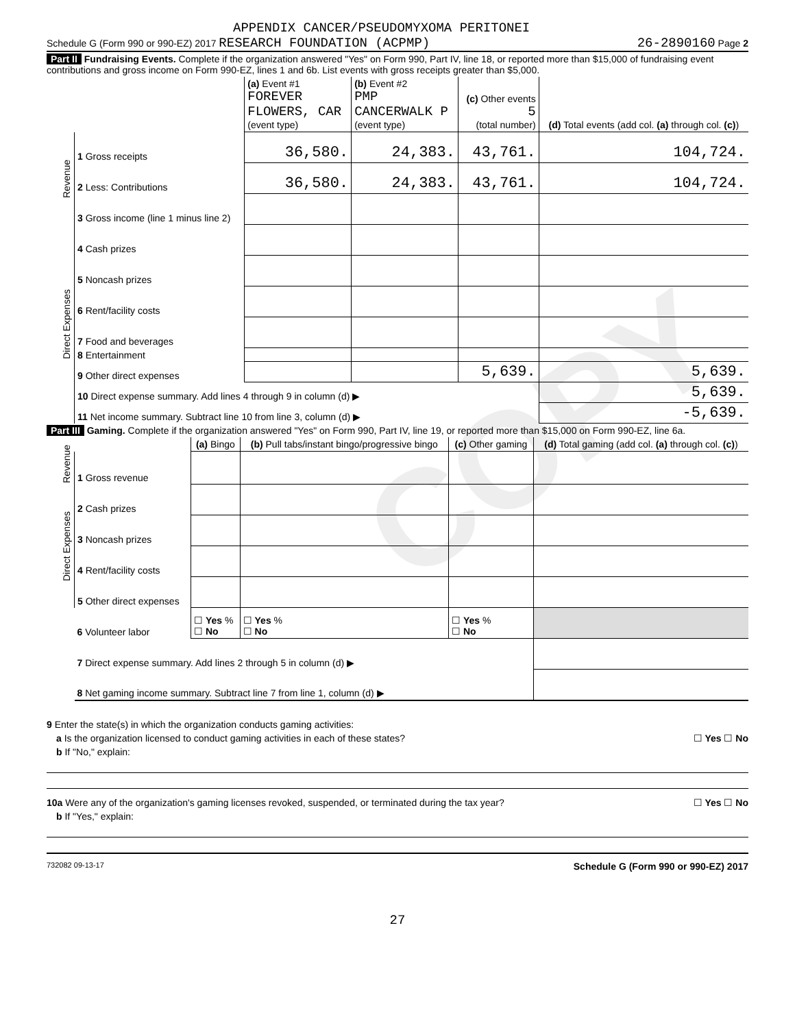COPY
APPENDIX CANCER/PSEUDOMYXOMA PERITONEI
Schedule G (Form 990 or 990-EZ) 2017 RESEARCH FOUNDATION (ACPMP) 26-2890160 Page 2
Part II Fundraising Events. Complete if the organization answered "Yes" on Form 990, Part IV, line 18, or reported more than $15,000 of fundraising event contributions and gross income on Form 990-EZ, lines 1 and 6b. List events with gross receipts greater than $5,000.
| | | (a) Event #1 FOREVER FLOWERS, CAR (event type) | (b) Event #2 PMP CANCERWALK P (event type) | (c) Other events 5 (total number) | (d) Total events (add col. (a) through col. (c) ) |
| --- | --- | --- | --- | --- | --- |
| Revenue | 1 Gross receipts | 36,580. | 24,383. | 43,761. | 104,724. |
| | 2 Less: Contributions | 36,580. | 24,383. | 43,761. | 104,724. |
| | 3 Gross income (line 1 minus line 2) | | | | |
| Direct Expenses | 4 Cash prizes | | | | |
| | 5 Noncash prizes | | | | |
| | 6 Rent/facility costs | | | | |
| | 7 Food and beverages | | | | |
| | 8 Entertainment | | | | |
| | 9 Other direct expenses | | | 5,639. | 5,639. |
| | 10 Direct expense summary. Add lines 4 through 9 in column (d) ▶ | | | | 5,639. |
| | 11 Net income summary. Subtract line 10 from line 3, column (d) ▶ | | | | -5,639. |
Part III Gaming. Complete if the organization answered "Yes" on Form 990, Part IV, line 19, or reported more than $15,000 on Form 990-EZ, line 6a.
| | | (a) Bingo | (b) Pull tabs/instant bingo/progressive bingo | (c) Other gaming | (d) Total gaming (add col. (a) through col. (c) ) |
| --- | --- | --- | --- | --- | --- |
| Revenue | 1 Gross revenue | | | | |
| Direct Expenses | 2 Cash prizes | | | | |
| | 3 Noncash prizes | | | | |
| | 4 Rent/facility costs | | | | |
| | 5 Other direct expenses | | | | |
| | 6 Volunteer labor | ☐ Yes % ☐ No | ☐ Yes % ☐ No | ☐ Yes % ☐ No | |
| | 7 Direct expense summary. Add lines 2 through 5 in column (d) ▶ | | | | |
| | 8 Net gaming income summary. Subtract line 7 from line 1, column (d) ▶ | | | | |
9 Enter the state(s) in which the organization conducts gaming activities:
a Is the organization licensed to conduct gaming activities in each of these states? ☐ Yes ☐ No
b If "No," explain:
10a Were any of the organization's gaming licenses revoked, suspended, or terminated during the tax year? ☐ Yes ☐ No
b If "Yes," explain:
732082 09-13-17 Schedule G (Form 990 or 990-EZ) 2017
27